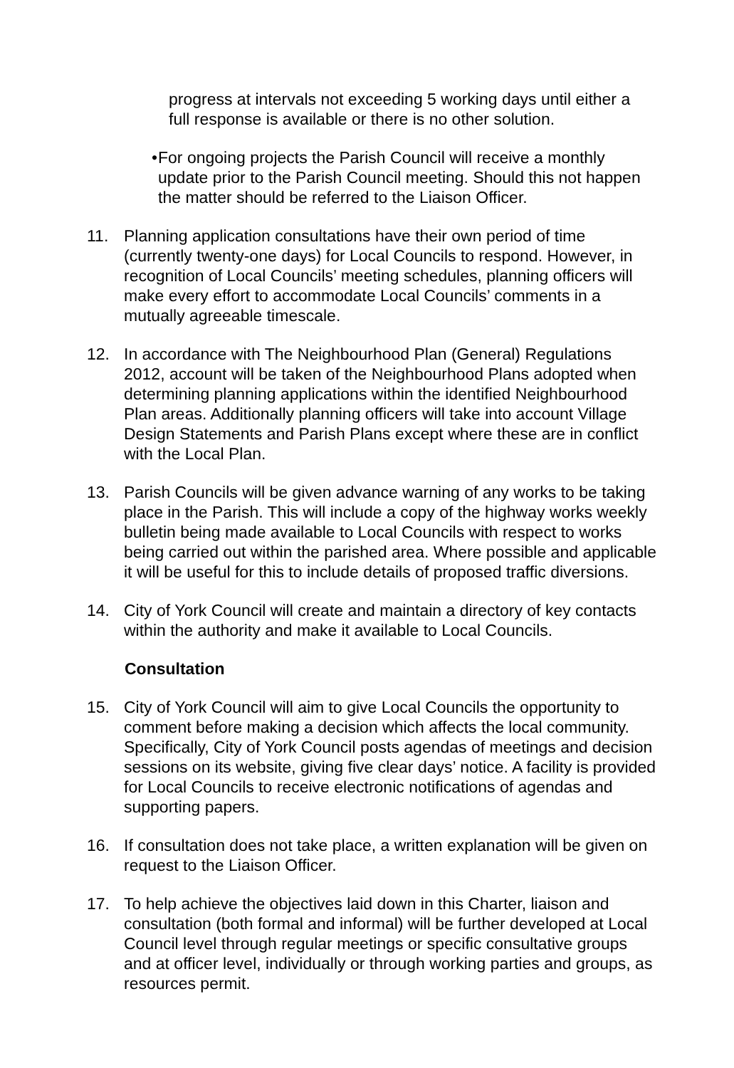progress at intervals not exceeding 5 working days until either a full response is available or there is no other solution.
• For ongoing projects the Parish Council will receive a monthly update prior to the Parish Council meeting. Should this not happen the matter should be referred to the Liaison Officer.
11. Planning application consultations have their own period of time (currently twenty-one days) for Local Councils to respond. However, in recognition of Local Councils’ meeting schedules, planning officers will make every effort to accommodate Local Councils’ comments in a mutually agreeable timescale.
12. In accordance with The Neighbourhood Plan (General) Regulations 2012, account will be taken of the Neighbourhood Plans adopted when determining planning applications within the identified Neighbourhood Plan areas. Additionally planning officers will take into account Village Design Statements and Parish Plans except where these are in conflict with the Local Plan.
13. Parish Councils will be given advance warning of any works to be taking place in the Parish. This will include a copy of the highway works weekly bulletin being made available to Local Councils with respect to works being carried out within the parished area. Where possible and applicable it will be useful for this to include details of proposed traffic diversions.
14. City of York Council will create and maintain a directory of key contacts within the authority and make it available to Local Councils.
Consultation
15. City of York Council will aim to give Local Councils the opportunity to comment before making a decision which affects the local community. Specifically, City of York Council posts agendas of meetings and decision sessions on its website, giving five clear days’ notice. A facility is provided for Local Councils to receive electronic notifications of agendas and supporting papers.
16. If consultation does not take place, a written explanation will be given on request to the Liaison Officer.
17. To help achieve the objectives laid down in this Charter, liaison and consultation (both formal and informal) will be further developed at Local Council level through regular meetings or specific consultative groups and at officer level, individually or through working parties and groups, as resources permit.